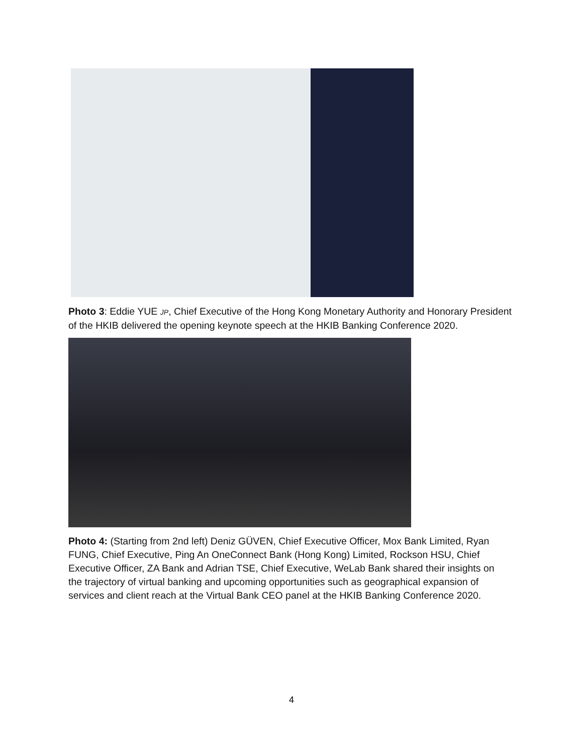Photo 3: Eddie YUE JP, Chief Executive of the Hong Kong Monetary Authority and Honorary President of the HKIB delivered the opening keynote speech at the HKIB Banking Conference 2020.
Photo 4: (Starting from 2nd left) Deniz GÜVEN, Chief Executive Officer, Mox Bank Limited, Ryan FUNG, Chief Executive, Ping An OneConnect Bank (Hong Kong) Limited, Rockson HSU, Chief Executive Officer, ZA Bank and Adrian TSE, Chief Executive, WeLab Bank shared their insights on the trajectory of virtual banking and upcoming opportunities such as geographical expansion of services and client reach at the Virtual Bank CEO panel at the HKIB Banking Conference 2020.
4